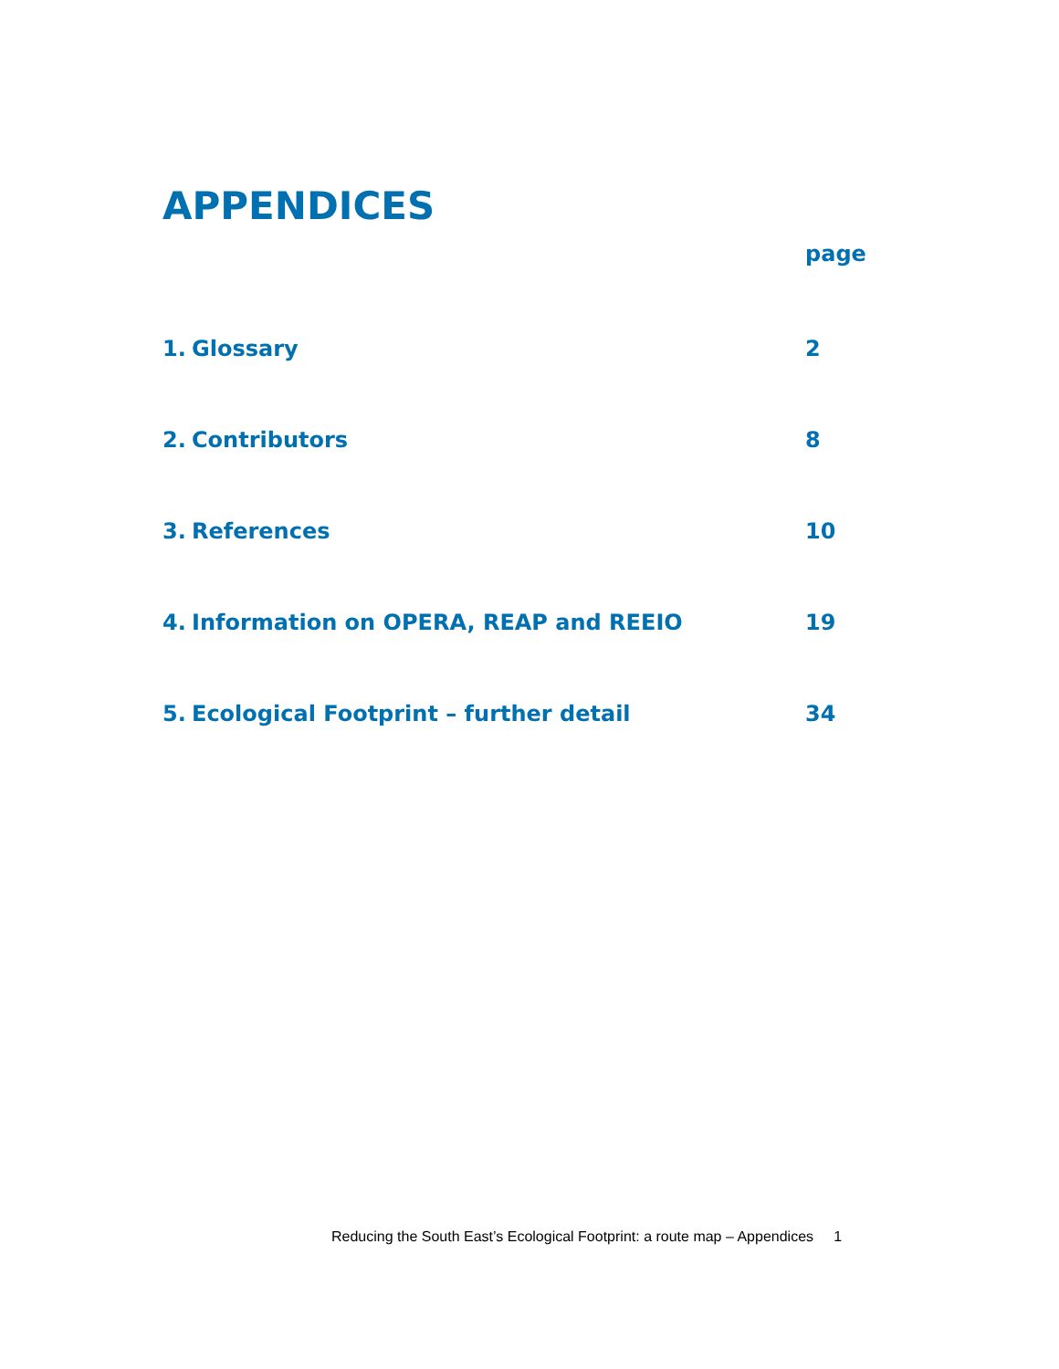APPENDICES
page
1. Glossary 2
2. Contributors 8
3. References 10
4. Information on OPERA, REAP and REEIO 19
5. Ecological Footprint – further detail 34
Reducing the South East’s Ecological Footprint: a route map – Appendices 1